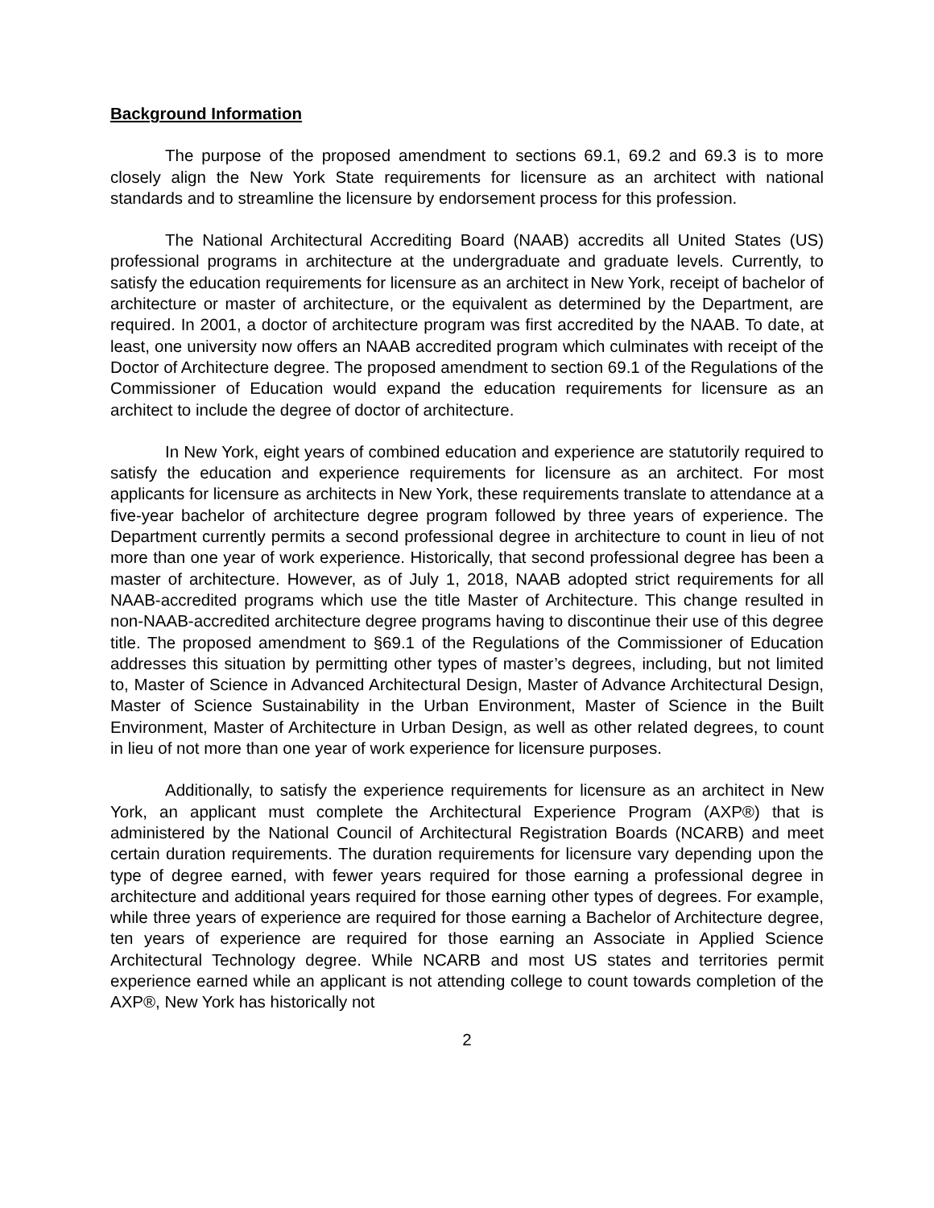Background Information
The purpose of the proposed amendment to sections 69.1, 69.2 and 69.3 is to more closely align the New York State requirements for licensure as an architect with national standards and to streamline the licensure by endorsement process for this profession.
The National Architectural Accrediting Board (NAAB) accredits all United States (US) professional programs in architecture at the undergraduate and graduate levels. Currently, to satisfy the education requirements for licensure as an architect in New York, receipt of bachelor of architecture or master of architecture, or the equivalent as determined by the Department, are required. In 2001, a doctor of architecture program was first accredited by the NAAB. To date, at least, one university now offers an NAAB accredited program which culminates with receipt of the Doctor of Architecture degree. The proposed amendment to section 69.1 of the Regulations of the Commissioner of Education would expand the education requirements for licensure as an architect to include the degree of doctor of architecture.
In New York, eight years of combined education and experience are statutorily required to satisfy the education and experience requirements for licensure as an architect. For most applicants for licensure as architects in New York, these requirements translate to attendance at a five-year bachelor of architecture degree program followed by three years of experience. The Department currently permits a second professional degree in architecture to count in lieu of not more than one year of work experience. Historically, that second professional degree has been a master of architecture. However, as of July 1, 2018, NAAB adopted strict requirements for all NAAB-accredited programs which use the title Master of Architecture. This change resulted in non-NAAB-accredited architecture degree programs having to discontinue their use of this degree title. The proposed amendment to §69.1 of the Regulations of the Commissioner of Education addresses this situation by permitting other types of master’s degrees, including, but not limited to, Master of Science in Advanced Architectural Design, Master of Advance Architectural Design, Master of Science Sustainability in the Urban Environment, Master of Science in the Built Environment, Master of Architecture in Urban Design, as well as other related degrees, to count in lieu of not more than one year of work experience for licensure purposes.
Additionally, to satisfy the experience requirements for licensure as an architect in New York, an applicant must complete the Architectural Experience Program (AXP®) that is administered by the National Council of Architectural Registration Boards (NCARB) and meet certain duration requirements. The duration requirements for licensure vary depending upon the type of degree earned, with fewer years required for those earning a professional degree in architecture and additional years required for those earning other types of degrees. For example, while three years of experience are required for those earning a Bachelor of Architecture degree, ten years of experience are required for those earning an Associate in Applied Science Architectural Technology degree. While NCARB and most US states and territories permit experience earned while an applicant is not attending college to count towards completion of the AXP®, New York has historically not
2